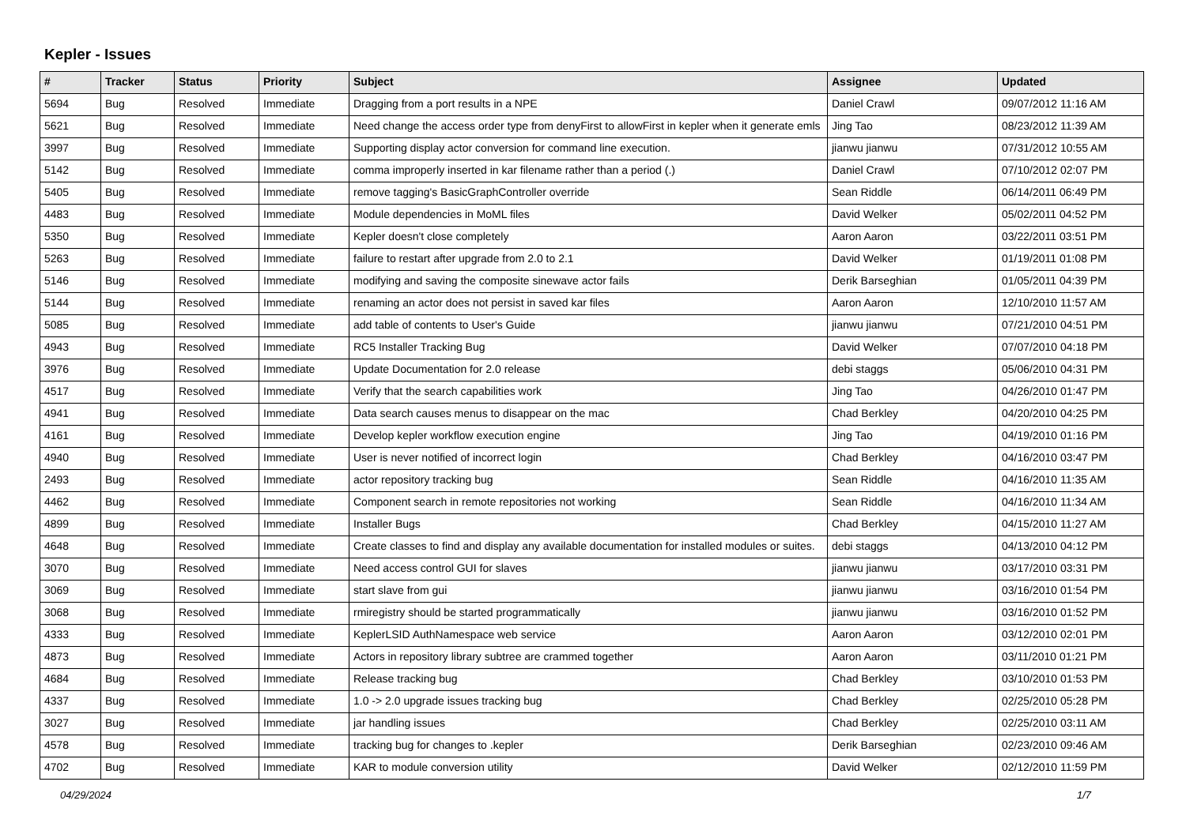Kepler - Issues
| # | Tracker | Status | Priority | Subject | Assignee | Updated |
| --- | --- | --- | --- | --- | --- | --- |
| 5694 | Bug | Resolved | Immediate | Dragging from a port results in a NPE | Daniel Crawl | 09/07/2012 11:16 AM |
| 5621 | Bug | Resolved | Immediate | Need change the access order type from denyFirst to allowFirst in kepler when it generate emls | Jing Tao | 08/23/2012 11:39 AM |
| 3997 | Bug | Resolved | Immediate | Supporting display actor conversion for command line execution. | jianwu jianwu | 07/31/2012 10:55 AM |
| 5142 | Bug | Resolved | Immediate | comma improperly inserted in kar filename rather than a period (.) | Daniel Crawl | 07/10/2012 02:07 PM |
| 5405 | Bug | Resolved | Immediate | remove tagging's BasicGraphController override | Sean Riddle | 06/14/2011 06:49 PM |
| 4483 | Bug | Resolved | Immediate | Module dependencies in MoML files | David Welker | 05/02/2011 04:52 PM |
| 5350 | Bug | Resolved | Immediate | Kepler doesn't close completely | Aaron Aaron | 03/22/2011 03:51 PM |
| 5263 | Bug | Resolved | Immediate | failure to restart after upgrade from 2.0 to 2.1 | David Welker | 01/19/2011 01:08 PM |
| 5146 | Bug | Resolved | Immediate | modifying and saving the composite sinewave actor fails | Derik Barseghian | 01/05/2011 04:39 PM |
| 5144 | Bug | Resolved | Immediate | renaming an actor does not persist in saved kar files | Aaron Aaron | 12/10/2010 11:57 AM |
| 5085 | Bug | Resolved | Immediate | add table of contents to User's Guide | jianwu jianwu | 07/21/2010 04:51 PM |
| 4943 | Bug | Resolved | Immediate | RC5 Installer Tracking Bug | David Welker | 07/07/2010 04:18 PM |
| 3976 | Bug | Resolved | Immediate | Update Documentation for 2.0 release | debi staggs | 05/06/2010 04:31 PM |
| 4517 | Bug | Resolved | Immediate | Verify that the search capabilities work | Jing Tao | 04/26/2010 01:47 PM |
| 4941 | Bug | Resolved | Immediate | Data search causes menus to disappear on the mac | Chad Berkley | 04/20/2010 04:25 PM |
| 4161 | Bug | Resolved | Immediate | Develop kepler workflow execution engine | Jing Tao | 04/19/2010 01:16 PM |
| 4940 | Bug | Resolved | Immediate | User is never notified of incorrect login | Chad Berkley | 04/16/2010 03:47 PM |
| 2493 | Bug | Resolved | Immediate | actor repository tracking bug | Sean Riddle | 04/16/2010 11:35 AM |
| 4462 | Bug | Resolved | Immediate | Component search in remote repositories not working | Sean Riddle | 04/16/2010 11:34 AM |
| 4899 | Bug | Resolved | Immediate | Installer Bugs | Chad Berkley | 04/15/2010 11:27 AM |
| 4648 | Bug | Resolved | Immediate | Create classes to find and display any available documentation for installed modules or suites. | debi staggs | 04/13/2010 04:12 PM |
| 3070 | Bug | Resolved | Immediate | Need access control GUI for slaves | jianwu jianwu | 03/17/2010 03:31 PM |
| 3069 | Bug | Resolved | Immediate | start slave from gui | jianwu jianwu | 03/16/2010 01:54 PM |
| 3068 | Bug | Resolved | Immediate | rmiregistry should be started programmatically | jianwu jianwu | 03/16/2010 01:52 PM |
| 4333 | Bug | Resolved | Immediate | KeplerLSID AuthNamespace web service | Aaron Aaron | 03/12/2010 02:01 PM |
| 4873 | Bug | Resolved | Immediate | Actors in repository library subtree are crammed together | Aaron Aaron | 03/11/2010 01:21 PM |
| 4684 | Bug | Resolved | Immediate | Release tracking bug | Chad Berkley | 03/10/2010 01:53 PM |
| 4337 | Bug | Resolved | Immediate | 1.0 -> 2.0 upgrade issues tracking bug | Chad Berkley | 02/25/2010 05:28 PM |
| 3027 | Bug | Resolved | Immediate | jar handling issues | Chad Berkley | 02/25/2010 03:11 AM |
| 4578 | Bug | Resolved | Immediate | tracking bug for changes to .kepler | Derik Barseghian | 02/23/2010 09:46 AM |
| 4702 | Bug | Resolved | Immediate | KAR to module conversion utility | David Welker | 02/12/2010 11:59 PM |
04/29/2024 1/7